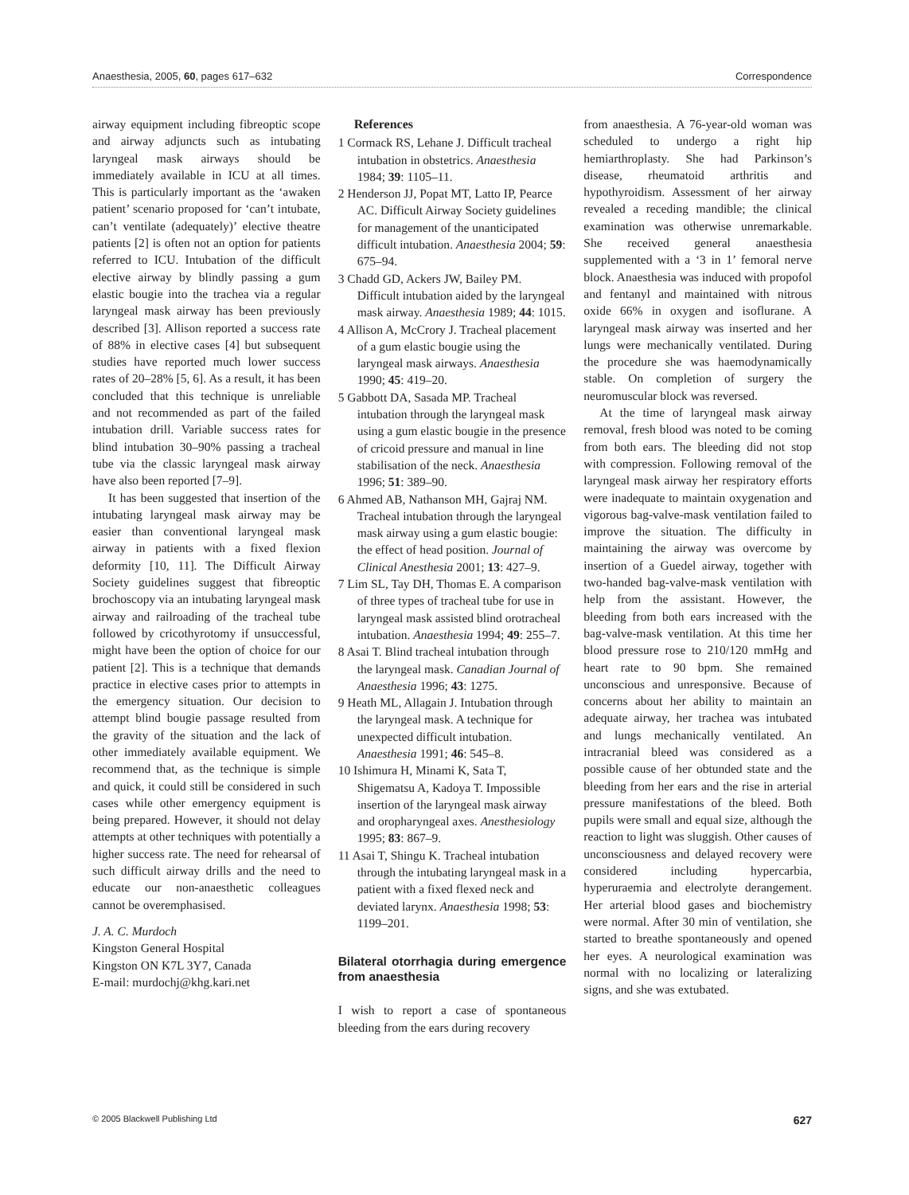Anaesthesia, 2005, 60, pages 617–632 Correspondence
airway equipment including fibreoptic scope and airway adjuncts such as intubating laryngeal mask airways should be immediately available in ICU at all times. This is particularly important as the ‘awaken patient’ scenario proposed for ‘can’t intubate, can’t ventilate (adequately)’ elective theatre patients [2] is often not an option for patients referred to ICU. Intubation of the difficult elective airway by blindly passing a gum elastic bougie into the trachea via a regular laryngeal mask airway has been previously described [3]. Allison reported a success rate of 88% in elective cases [4] but subsequent studies have reported much lower success rates of 20–28% [5, 6]. As a result, it has been concluded that this technique is unreliable and not recommended as part of the failed intubation drill. Variable success rates for blind intubation 30–90% passing a tracheal tube via the classic laryngeal mask airway have also been reported [7–9].
It has been suggested that insertion of the intubating laryngeal mask airway may be easier than conventional laryngeal mask airway in patients with a fixed flexion deformity [10, 11]. The Difficult Airway Society guidelines suggest that fibreoptic brochoscopy via an intubating laryngeal mask airway and railroading of the tracheal tube followed by cricothyrotomy if unsuccessful, might have been the option of choice for our patient [2]. This is a technique that demands practice in elective cases prior to attempts in the emergency situation. Our decision to attempt blind bougie passage resulted from the gravity of the situation and the lack of other immediately available equipment. We recommend that, as the technique is simple and quick, it could still be considered in such cases while other emergency equipment is being prepared. However, it should not delay attempts at other techniques with potentially a higher success rate. The need for rehearsal of such difficult airway drills and the need to educate our non-anaesthetic colleagues cannot be overemphasised.
J. A. C. Murdoch
Kingston General Hospital
Kingston ON K7L 3Y7, Canada
E-mail: murdochj@khg.kari.net
References
1 Cormack RS, Lehane J. Difficult tracheal intubation in obstetrics. Anaesthesia 1984; 39: 1105–11.
2 Henderson JJ, Popat MT, Latto IP, Pearce AC. Difficult Airway Society guidelines for management of the unanticipated difficult intubation. Anaesthesia 2004; 59: 675–94.
3 Chadd GD, Ackers JW, Bailey PM. Difficult intubation aided by the laryngeal mask airway. Anaesthesia 1989; 44: 1015.
4 Allison A, McCrory J. Tracheal placement of a gum elastic bougie using the laryngeal mask airways. Anaesthesia 1990; 45: 419–20.
5 Gabbott DA, Sasada MP. Tracheal intubation through the laryngeal mask using a gum elastic bougie in the presence of cricoid pressure and manual in line stabilisation of the neck. Anaesthesia 1996; 51: 389–90.
6 Ahmed AB, Nathanson MH, Gajraj NM. Tracheal intubation through the laryngeal mask airway using a gum elastic bougie: the effect of head position. Journal of Clinical Anesthesia 2001; 13: 427–9.
7 Lim SL, Tay DH, Thomas E. A comparison of three types of tracheal tube for use in laryngeal mask assisted blind orotracheal intubation. Anaesthesia 1994; 49: 255–7.
8 Asai T. Blind tracheal intubation through the laryngeal mask. Canadian Journal of Anaesthesia 1996; 43: 1275.
9 Heath ML, Allagain J. Intubation through the laryngeal mask. A technique for unexpected difficult intubation. Anaesthesia 1991; 46: 545–8.
10 Ishimura H, Minami K, Sata T, Shigematsu A, Kadoya T. Impossible insertion of the laryngeal mask airway and oropharyngeal axes. Anesthesiology 1995; 83: 867–9.
11 Asai T, Shingu K. Tracheal intubation through the intubating laryngeal mask in a patient with a fixed flexed neck and deviated larynx. Anaesthesia 1998; 53: 1199–201.
Bilateral otorrhagia during emergence from anaesthesia
I wish to report a case of spontaneous bleeding from the ears during recovery
from anaesthesia. A 76-year-old woman was scheduled to undergo a right hip hemiarthroplasty. She had Parkinson’s disease, rheumatoid arthritis and hypothyroidism. Assessment of her airway revealed a receding mandible; the clinical examination was otherwise unremarkable. She received general anaesthesia supplemented with a ‘3 in 1’ femoral nerve block. Anaesthesia was induced with propofol and fentanyl and maintained with nitrous oxide 66% in oxygen and isoflurane. A laryngeal mask airway was inserted and her lungs were mechanically ventilated. During the procedure she was haemodynamically stable. On completion of surgery the neuromuscular block was reversed.
At the time of laryngeal mask airway removal, fresh blood was noted to be coming from both ears. The bleeding did not stop with compression. Following removal of the laryngeal mask airway her respiratory efforts were inadequate to maintain oxygenation and vigorous bag-valve-mask ventilation failed to improve the situation. The difficulty in maintaining the airway was overcome by insertion of a Guedel airway, together with two-handed bag-valve-mask ventilation with help from the assistant. However, the bleeding from both ears increased with the bag-valve-mask ventilation. At this time her blood pressure rose to 210/120 mmHg and heart rate to 90 bpm. She remained unconscious and unresponsive. Because of concerns about her ability to maintain an adequate airway, her trachea was intubated and lungs mechanically ventilated. An intracranial bleed was considered as a possible cause of her obtunded state and the bleeding from her ears and the rise in arterial pressure manifestations of the bleed. Both pupils were small and equal size, although the reaction to light was sluggish. Other causes of unconsciousness and delayed recovery were considered including hypercarbia, hyperuraemia and electrolyte derangement. Her arterial blood gases and biochemistry were normal. After 30 min of ventilation, she started to breathe spontaneously and opened her eyes. A neurological examination was normal with no localizing or lateralizing signs, and she was extubated.
© 2005 Blackwell Publishing Ltd 627